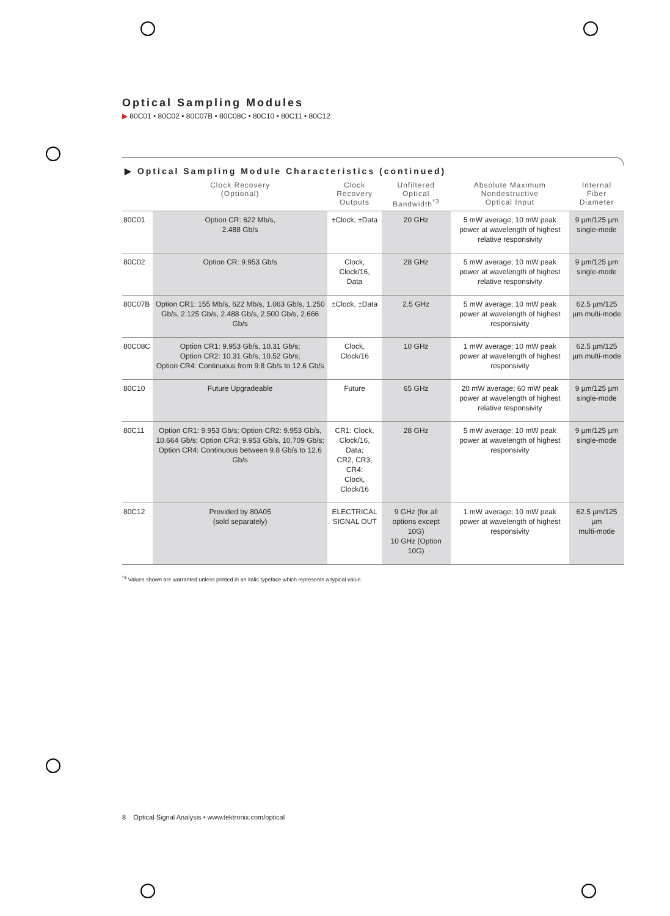Optical Sampling Modules
▶ 80C01 • 80C02 • 80C07B • 80C08C • 80C10 • 80C11 • 80C12
▶ Optical Sampling Module Characteristics (continued)
| | Clock Recovery (Optional) | Clock Recovery Outputs | Unfiltered Optical Bandwidth<sup>*3</sup> | Absolute Maximum Nondestructive Optical Input | Internal Fiber Diameter |
| --- | --- | --- | --- | --- | --- |
| 80C01 | Option CR: 622 Mb/s, 2.488 Gb/s | ±Clock, ±Data | 20 GHz | 5 mW average; 10 mW peak power at wavelength of highest relative responsivity | 9 µm/125 µm single-mode |
| 80C02 | Option CR: 9.953 Gb/s | Clock, Clock/16, Data | 28 GHz | 5 mW average; 10 mW peak power at wavelength of highest relative responsivity | 9 µm/125 µm single-mode |
| 80C07B | Option CR1: 155 Mb/s, 622 Mb/s, 1.063 Gb/s, 1.250 Gb/s, 2.125 Gb/s, 2.488 Gb/s, 2.500 Gb/s, 2.666 Gb/s | ±Clock, ±Data | 2.5 GHz | 5 mW average; 10 mW peak power at wavelength of highest responsivity | 62.5 µm/125 µm multi-mode |
| 80C08C | Option CR1: 9.953 Gb/s, 10.31 Gb/s; Option CR2: 10.31 Gb/s, 10.52 Gb/s; Option CR4: Continuous from 9.8 Gb/s to 12.6 Gb/s | Clock, Clock/16 | 10 GHz | 1 mW average; 10 mW peak power at wavelength of highest responsivity | 62.5 µm/125 µm multi-mode |
| 80C10 | Future Upgradeable | Future | 65 GHz | 20 mW average; 60 mW peak power at wavelength of highest relative responsivity | 9 µm/125 µm single-mode |
| 80C11 | Option CR1: 9.953 Gb/s; Option CR2: 9.953 Gb/s, 10.664 Gb/s; Option CR3: 9.953 Gb/s, 10.709 Gb/s; Option CR4: Continuous between 9.8 Gb/s to 12.6 Gb/s | CR1: Clock, Clock/16, Data; CR2, CR3, CR4: Clock, Clock/16 | 28 GHz | 5 mW average; 10 mW peak power at wavelength of highest responsivity | 9 µm/125 µm single-mode |
| 80C12 | Provided by 80A05 (sold separately) | ELECTRICAL SIGNAL OUT | 9 GHz (for all options except 10G) 10 GHz (Option 10G) | 1 mW average; 10 mW peak power at wavelength of highest responsivity | 62.5 µm/125 µm multi-mode |
<sup>*3</sup> Values shown are warranted unless printed in an italic typeface which represents a typical value.
8 Optical Signal Analysis • www.tektronix.com/optical